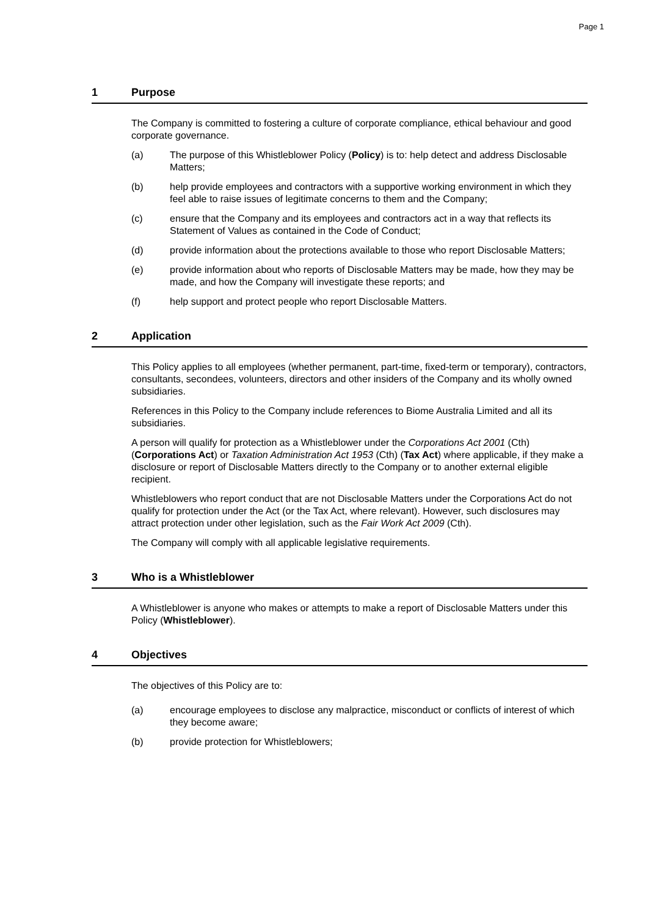Page 1
1 Purpose
The Company is committed to fostering a culture of corporate compliance, ethical behaviour and good corporate governance.
(a) The purpose of this Whistleblower Policy (Policy) is to: help detect and address Disclosable Matters;
(b) help provide employees and contractors with a supportive working environment in which they feel able to raise issues of legitimate concerns to them and the Company;
(c) ensure that the Company and its employees and contractors act in a way that reflects its Statement of Values as contained in the Code of Conduct;
(d) provide information about the protections available to those who report Disclosable Matters;
(e) provide information about who reports of Disclosable Matters may be made, how they may be made, and how the Company will investigate these reports; and
(f) help support and protect people who report Disclosable Matters.
2 Application
This Policy applies to all employees (whether permanent, part-time, fixed-term or temporary), contractors, consultants, secondees, volunteers, directors and other insiders of the Company and its wholly owned subsidiaries.
References in this Policy to the Company include references to Biome Australia Limited and all its subsidiaries.
A person will qualify for protection as a Whistleblower under the Corporations Act 2001 (Cth) (Corporations Act) or Taxation Administration Act 1953 (Cth) (Tax Act) where applicable, if they make a disclosure or report of Disclosable Matters directly to the Company or to another external eligible recipient.
Whistleblowers who report conduct that are not Disclosable Matters under the Corporations Act do not qualify for protection under the Act (or the Tax Act, where relevant). However, such disclosures may attract protection under other legislation, such as the Fair Work Act 2009 (Cth).
The Company will comply with all applicable legislative requirements.
3 Who is a Whistleblower
A Whistleblower is anyone who makes or attempts to make a report of Disclosable Matters under this Policy (Whistleblower).
4 Objectives
The objectives of this Policy are to:
(a) encourage employees to disclose any malpractice, misconduct or conflicts of interest of which they become aware;
(b) provide protection for Whistleblowers;